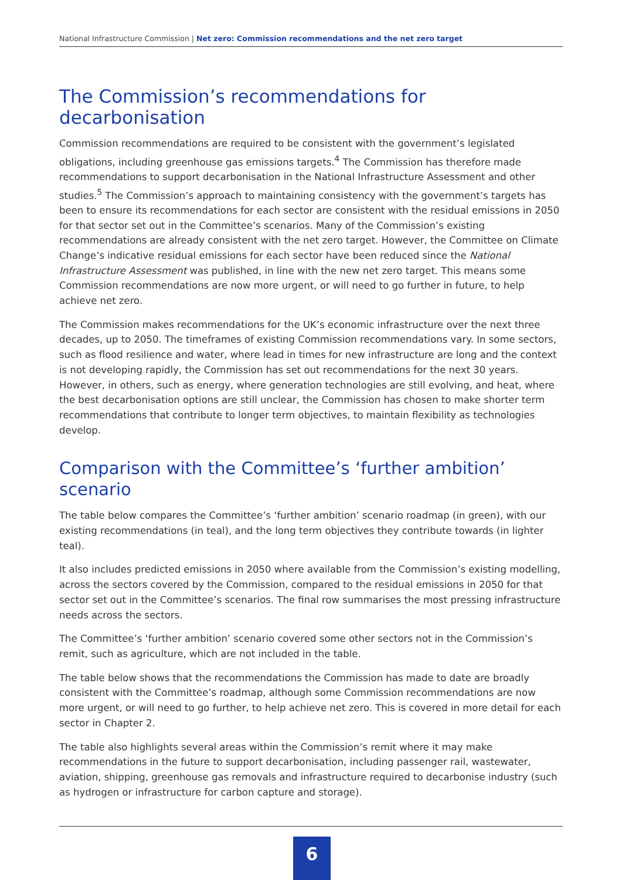National Infrastructure Commission | Net zero: Commission recommendations and the net zero target
The Commission’s recommendations for decarbonisation
Commission recommendations are required to be consistent with the government’s legislated obligations, including greenhouse gas emissions targets.<sup>4</sup> The Commission has therefore made recommendations to support decarbonisation in the National Infrastructure Assessment and other studies.<sup>5</sup> The Commission’s approach to maintaining consistency with the government’s targets has been to ensure its recommendations for each sector are consistent with the residual emissions in 2050 for that sector set out in the Committee’s scenarios. Many of the Commission’s existing recommendations are already consistent with the net zero target. However, the Committee on Climate Change’s indicative residual emissions for each sector have been reduced since the National Infrastructure Assessment was published, in line with the new net zero target. This means some Commission recommendations are now more urgent, or will need to go further in future, to help achieve net zero.
The Commission makes recommendations for the UK’s economic infrastructure over the next three decades, up to 2050. The timeframes of existing Commission recommendations vary. In some sectors, such as flood resilience and water, where lead in times for new infrastructure are long and the context is not developing rapidly, the Commission has set out recommendations for the next 30 years. However, in others, such as energy, where generation technologies are still evolving, and heat, where the best decarbonisation options are still unclear, the Commission has chosen to make shorter term recommendations that contribute to longer term objectives, to maintain flexibility as technologies develop.
Comparison with the Committee’s ‘further ambition’ scenario
The table below compares the Committee’s ‘further ambition’ scenario roadmap (in green), with our existing recommendations (in teal), and the long term objectives they contribute towards (in lighter teal).
It also includes predicted emissions in 2050 where available from the Commission’s existing modelling, across the sectors covered by the Commission, compared to the residual emissions in 2050 for that sector set out in the Committee’s scenarios. The final row summarises the most pressing infrastructure needs across the sectors.
The Committee’s ‘further ambition’ scenario covered some other sectors not in the Commission’s remit, such as agriculture, which are not included in the table.
The table below shows that the recommendations the Commission has made to date are broadly consistent with the Committee’s roadmap, although some Commission recommendations are now more urgent, or will need to go further, to help achieve net zero. This is covered in more detail for each sector in Chapter 2.
The table also highlights several areas within the Commission’s remit where it may make recommendations in the future to support decarbonisation, including passenger rail, wastewater, aviation, shipping, greenhouse gas removals and infrastructure required to decarbonise industry (such as hydrogen or infrastructure for carbon capture and storage).
6